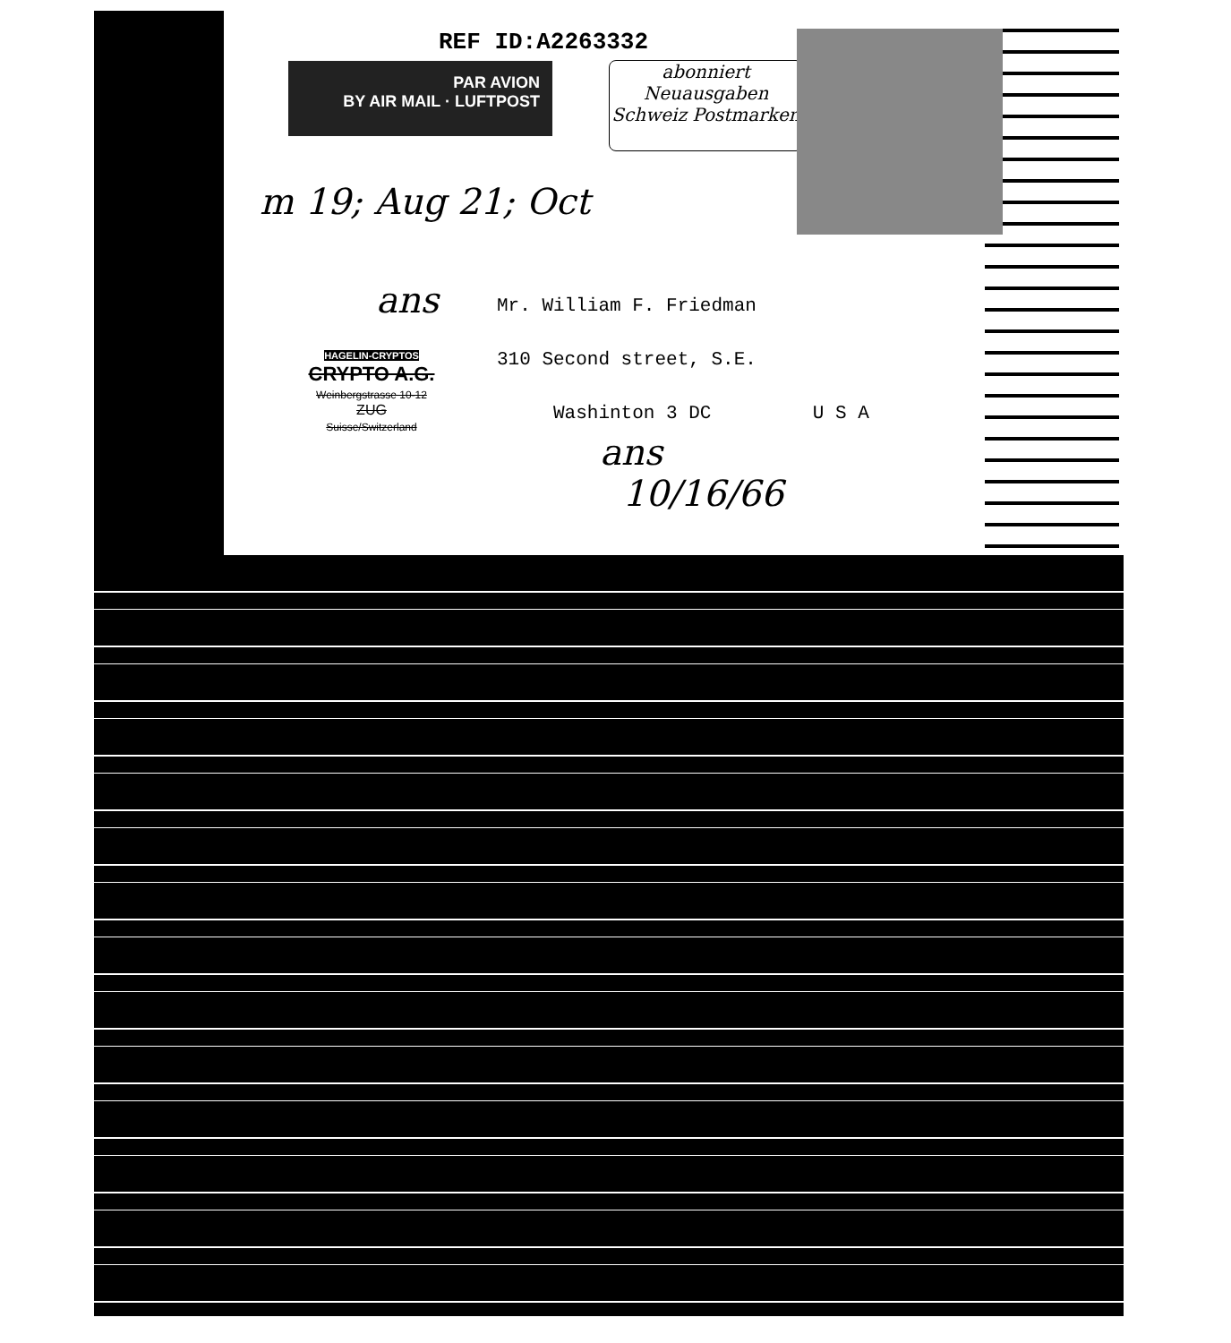REF ID:A2263332
PAR AVION
BY AIR MAIL · LUFTPOST
abonniert
Neuausgaben
Schweiz Postmarken
m 19; Aug 21; Oct
ans
Mr. William F. Friedman
310 Second street, S.E.
Washinton 3 DC U S A
HAGELIN-CRYPTOS
CRYPTO A.G.
Weinbergstrasse 10-12
ZUG
Suisse/Switzerland
ans
10/16/66